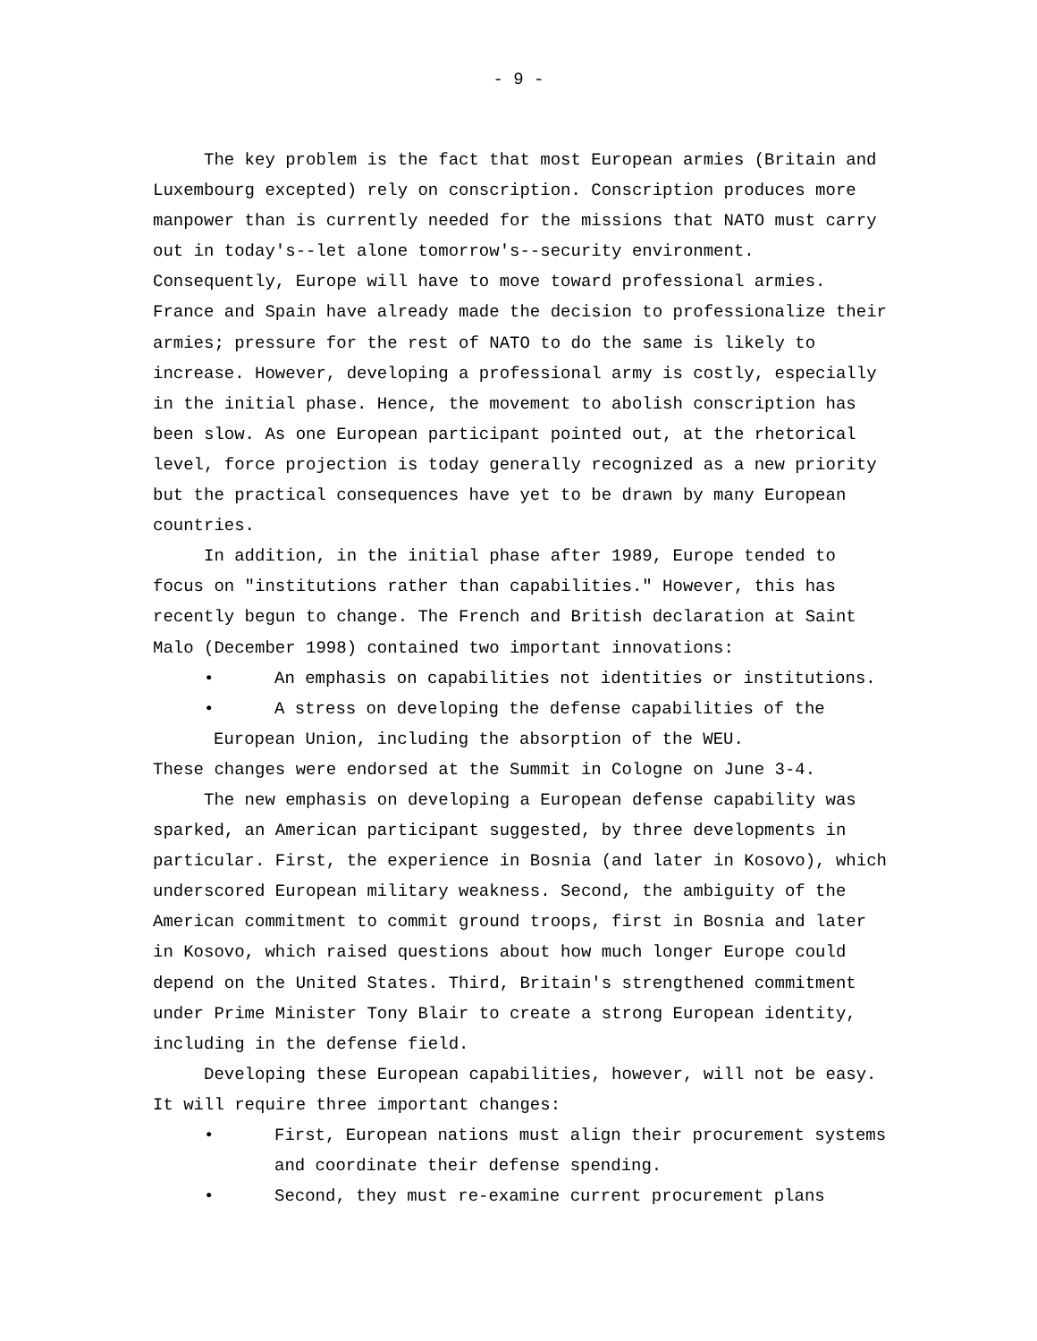- 9 -
The key problem is the fact that most European armies (Britain and Luxembourg excepted) rely on conscription. Conscription produces more manpower than is currently needed for the missions that NATO must carry out in today's--let alone tomorrow's--security environment. Consequently, Europe will have to move toward professional armies. France and Spain have already made the decision to professionalize their armies; pressure for the rest of NATO to do the same is likely to increase. However, developing a professional army is costly, especially in the initial phase. Hence, the movement to abolish conscription has been slow. As one European participant pointed out, at the rhetorical level, force projection is today generally recognized as a new priority but the practical consequences have yet to be drawn by many European countries.
In addition, in the initial phase after 1989, Europe tended to focus on "institutions rather than capabilities." However, this has recently begun to change. The French and British declaration at Saint Malo (December 1998) contained two important innovations:
• An emphasis on capabilities not identities or institutions.
• A stress on developing the defense capabilities of the
European Union, including the absorption of the WEU.
These changes were endorsed at the Summit in Cologne on June 3-4.
The new emphasis on developing a European defense capability was sparked, an American participant suggested, by three developments in particular. First, the experience in Bosnia (and later in Kosovo), which underscored European military weakness. Second, the ambiguity of the American commitment to commit ground troops, first in Bosnia and later in Kosovo, which raised questions about how much longer Europe could depend on the United States. Third, Britain's strengthened commitment under Prime Minister Tony Blair to create a strong European identity, including in the defense field.
Developing these European capabilities, however, will not be easy. It will require three important changes:
• First, European nations must align their procurement systems and coordinate their defense spending.
• Second, they must re-examine current procurement plans